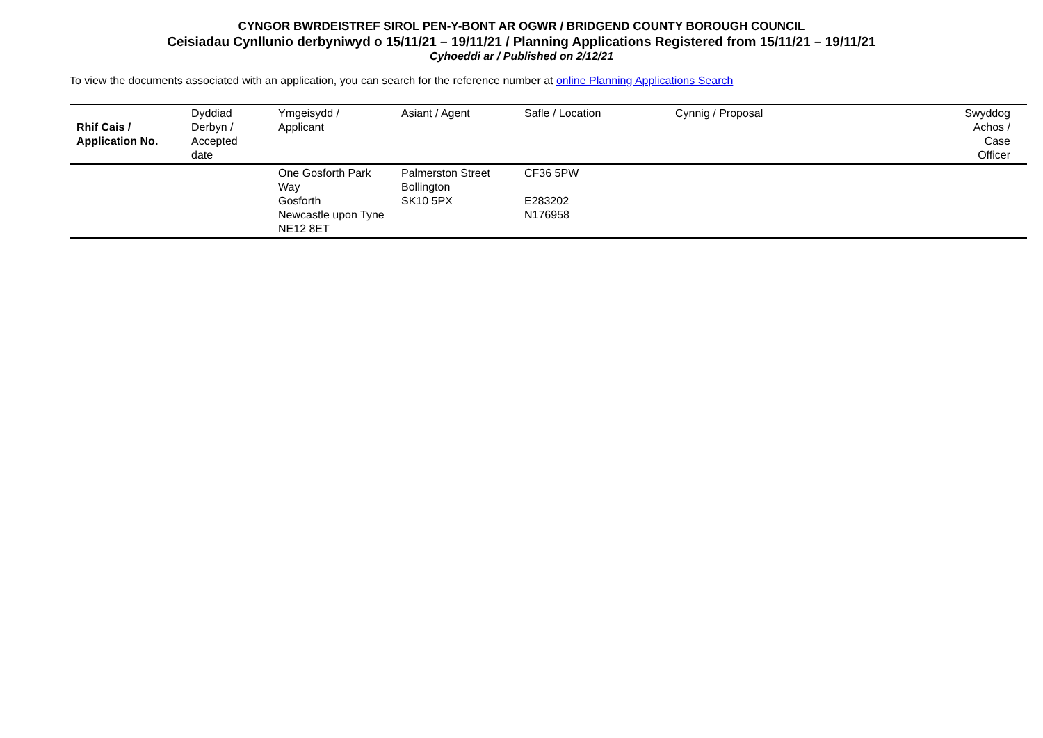CYNGOR BWRDEISTREF SIROL PEN-Y-BONT AR OGWR / BRIDGEND COUNTY BOROUGH COUNCIL
Ceisiadau Cynllunio derbyniwyd o 15/11/21 – 19/11/21 / Planning Applications Registered from 15/11/21 – 19/11/21
Cyhoeddi ar / Published on 2/12/21
To view the documents associated with an application, you can search for the reference number at online Planning Applications Search
| Rhif Cais / Application No. | Dyddiad Derbyn / Accepted date | Ymgeisydd / Applicant | Asiant / Agent | Safle / Location | Cynnig / Proposal | Swyddog Achos / Case Officer |
| --- | --- | --- | --- | --- | --- | --- |
| | | One Gosforth Park Way Gosforth Newcastle upon Tyne NE12 8ET | Palmerston Street Bollington SK10 5PX | CF36 5PW E283202 N176958 | | |